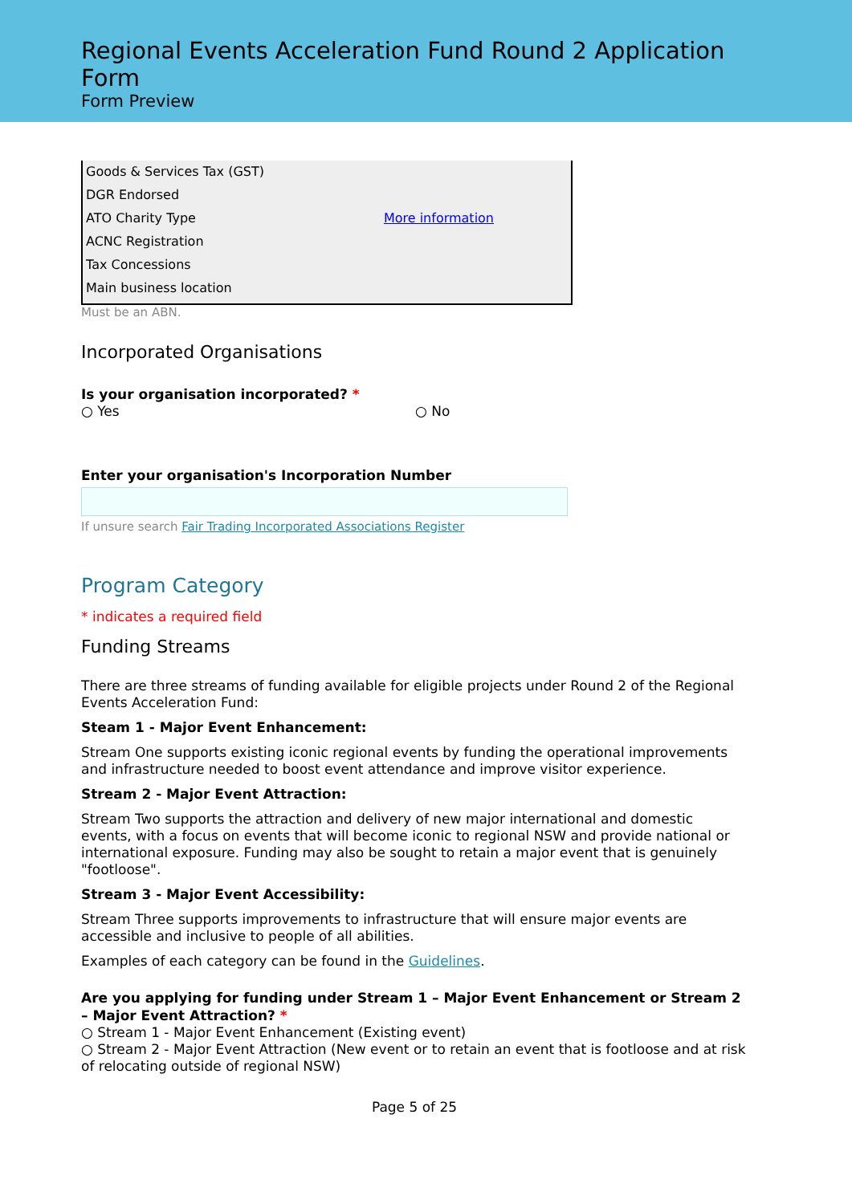Regional Events Acceleration Fund Round 2 Application Form
Form Preview
| Goods & Services Tax (GST) | |
| DGR Endorsed | |
| ATO Charity Type | More information |
| ACNC Registration | |
| Tax Concessions | |
| Main business location | |
Must be an ABN.
Incorporated Organisations
Is your organisation incorporated? *
○ Yes ○ No
Enter your organisation's Incorporation Number
If unsure search Fair Trading Incorporated Associations Register
Program Category
* indicates a required field
Funding Streams
There are three streams of funding available for eligible projects under Round 2 of the Regional Events Acceleration Fund:
Steam 1 - Major Event Enhancement:
Stream One supports existing iconic regional events by funding the operational improvements and infrastructure needed to boost event attendance and improve visitor experience.
Stream 2 - Major Event Attraction:
Stream Two supports the attraction and delivery of new major international and domestic events, with a focus on events that will become iconic to regional NSW and provide national or international exposure. Funding may also be sought to retain a major event that is genuinely "footloose".
Stream 3 - Major Event Accessibility:
Stream Three supports improvements to infrastructure that will ensure major events are accessible and inclusive to people of all abilities.
Examples of each category can be found in the Guidelines.
Are you applying for funding under Stream 1 – Major Event Enhancement or Stream 2 – Major Event Attraction? *
○ Stream 1 - Major Event Enhancement (Existing event)
○ Stream 2 - Major Event Attraction (New event or to retain an event that is footloose and at risk of relocating outside of regional NSW)
Page 5 of 25